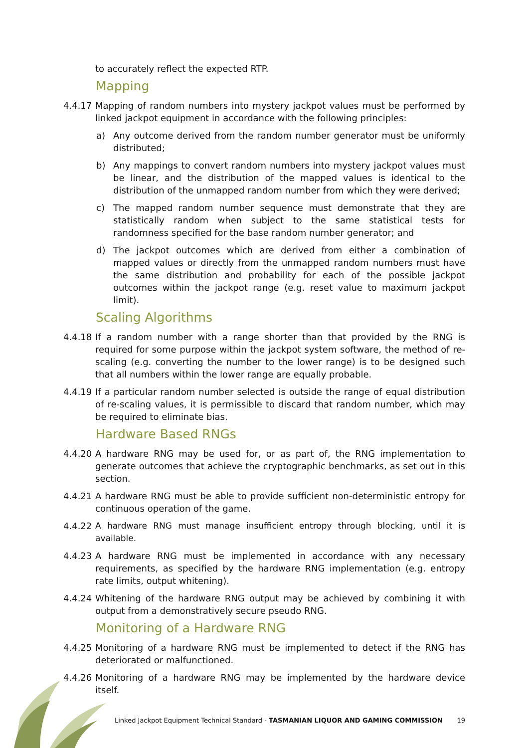to accurately reflect the expected RTP.
Mapping
4.4.17
Mapping of random numbers into mystery jackpot values must be performed by linked jackpot equipment in accordance with the following principles:
a) Any outcome derived from the random number generator must be uniformly distributed;
b) Any mappings to convert random numbers into mystery jackpot values must be linear, and the distribution of the mapped values is identical to the distribution of the unmapped random number from which they were derived;
c) The mapped random number sequence must demonstrate that they are statistically random when subject to the same statistical tests for randomness specified for the base random number generator; and
d) The jackpot outcomes which are derived from either a combination of mapped values or directly from the unmapped random numbers must have the same distribution and probability for each of the possible jackpot outcomes within the jackpot range (e.g. reset value to maximum jackpot limit).
Scaling Algorithms
4.4.18
If a random number with a range shorter than that provided by the RNG is required for some purpose within the jackpot system software, the method of re-scaling (e.g. converting the number to the lower range) is to be designed such that all numbers within the lower range are equally probable.
4.4.19
If a particular random number selected is outside the range of equal distribution of re-scaling values, it is permissible to discard that random number, which may be required to eliminate bias.
Hardware Based RNGs
4.4.20
A hardware RNG may be used for, or as part of, the RNG implementation to generate outcomes that achieve the cryptographic benchmarks, as set out in this section.
4.4.21
A hardware RNG must be able to provide sufficient non-deterministic entropy for continuous operation of the game.
4.4.22
A hardware RNG must manage insufficient entropy through blocking, until it is available.
4.4.23
A hardware RNG must be implemented in accordance with any necessary requirements, as specified by the hardware RNG implementation (e.g. entropy rate limits, output whitening).
4.4.24
Whitening of the hardware RNG output may be achieved by combining it with output from a demonstratively secure pseudo RNG.
Monitoring of a Hardware RNG
4.4.25
Monitoring of a hardware RNG must be implemented to detect if the RNG has deteriorated or malfunctioned.
4.4.26
Monitoring of a hardware RNG may be implemented by the hardware device itself.
Linked Jackpot Equipment Technical Standard - TASMANIAN LIQUOR AND GAMING COMMISSION 19